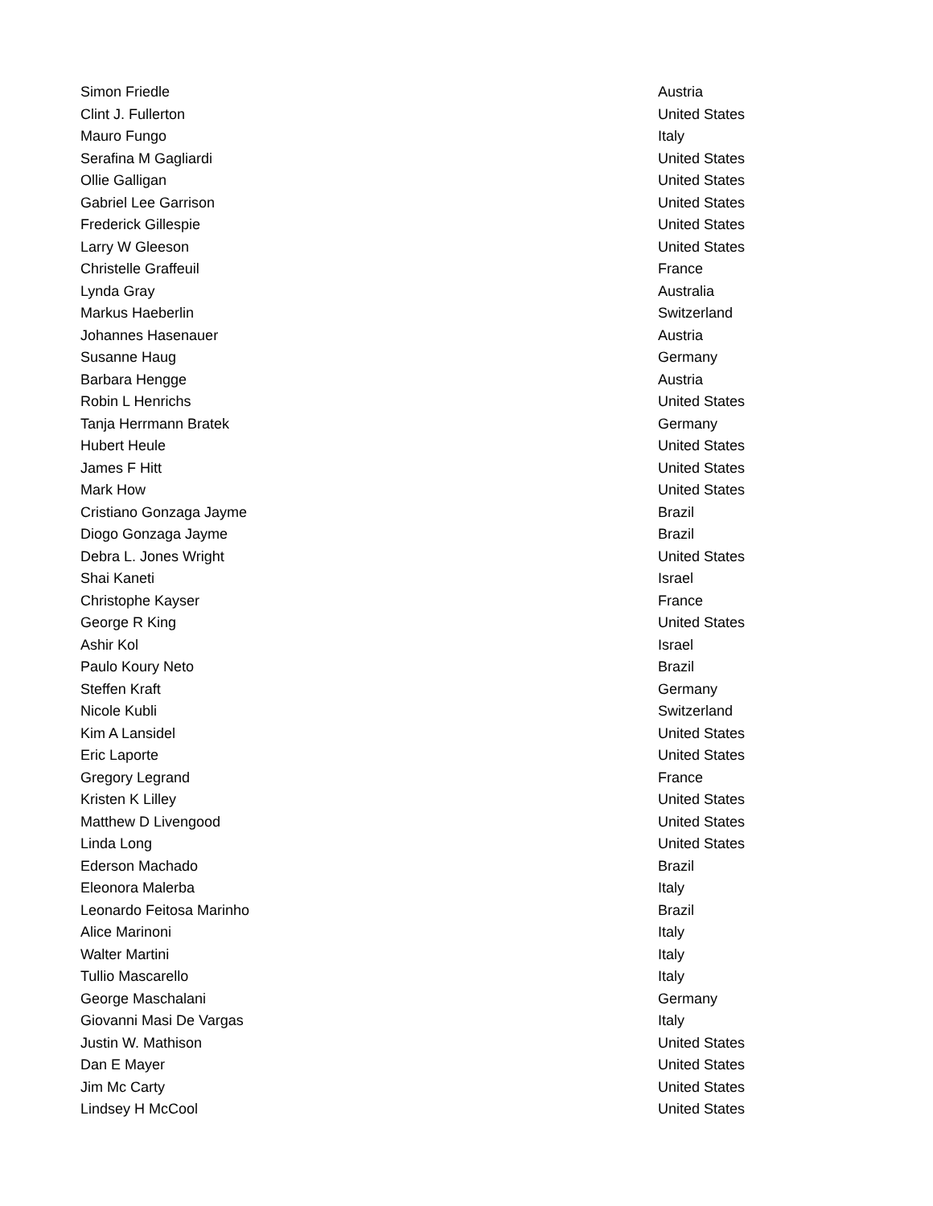| Simon Friedle | Austria |
| Clint J. Fullerton | United States |
| Mauro Fungo | Italy |
| Serafina M Gagliardi | United States |
| Ollie Galligan | United States |
| Gabriel Lee Garrison | United States |
| Frederick Gillespie | United States |
| Larry W Gleeson | United States |
| Christelle Graffeuil | France |
| Lynda Gray | Australia |
| Markus Haeberlin | Switzerland |
| Johannes Hasenauer | Austria |
| Susanne Haug | Germany |
| Barbara Hengge | Austria |
| Robin L Henrichs | United States |
| Tanja Herrmann Bratek | Germany |
| Hubert Heule | United States |
| James F Hitt | United States |
| Mark How | United States |
| Cristiano Gonzaga Jayme | Brazil |
| Diogo Gonzaga Jayme | Brazil |
| Debra L. Jones Wright | United States |
| Shai Kaneti | Israel |
| Christophe Kayser | France |
| George R King | United States |
| Ashir Kol | Israel |
| Paulo Koury Neto | Brazil |
| Steffen Kraft | Germany |
| Nicole Kubli | Switzerland |
| Kim A Lansidel | United States |
| Eric Laporte | United States |
| Gregory Legrand | France |
| Kristen K Lilley | United States |
| Matthew D Livengood | United States |
| Linda Long | United States |
| Ederson Machado | Brazil |
| Eleonora Malerba | Italy |
| Leonardo Feitosa Marinho | Brazil |
| Alice Marinoni | Italy |
| Walter Martini | Italy |
| Tullio Mascarello | Italy |
| George Maschalani | Germany |
| Giovanni Masi De Vargas | Italy |
| Justin W. Mathison | United States |
| Dan E Mayer | United States |
| Jim Mc Carty | United States |
| Lindsey H McCool | United States |